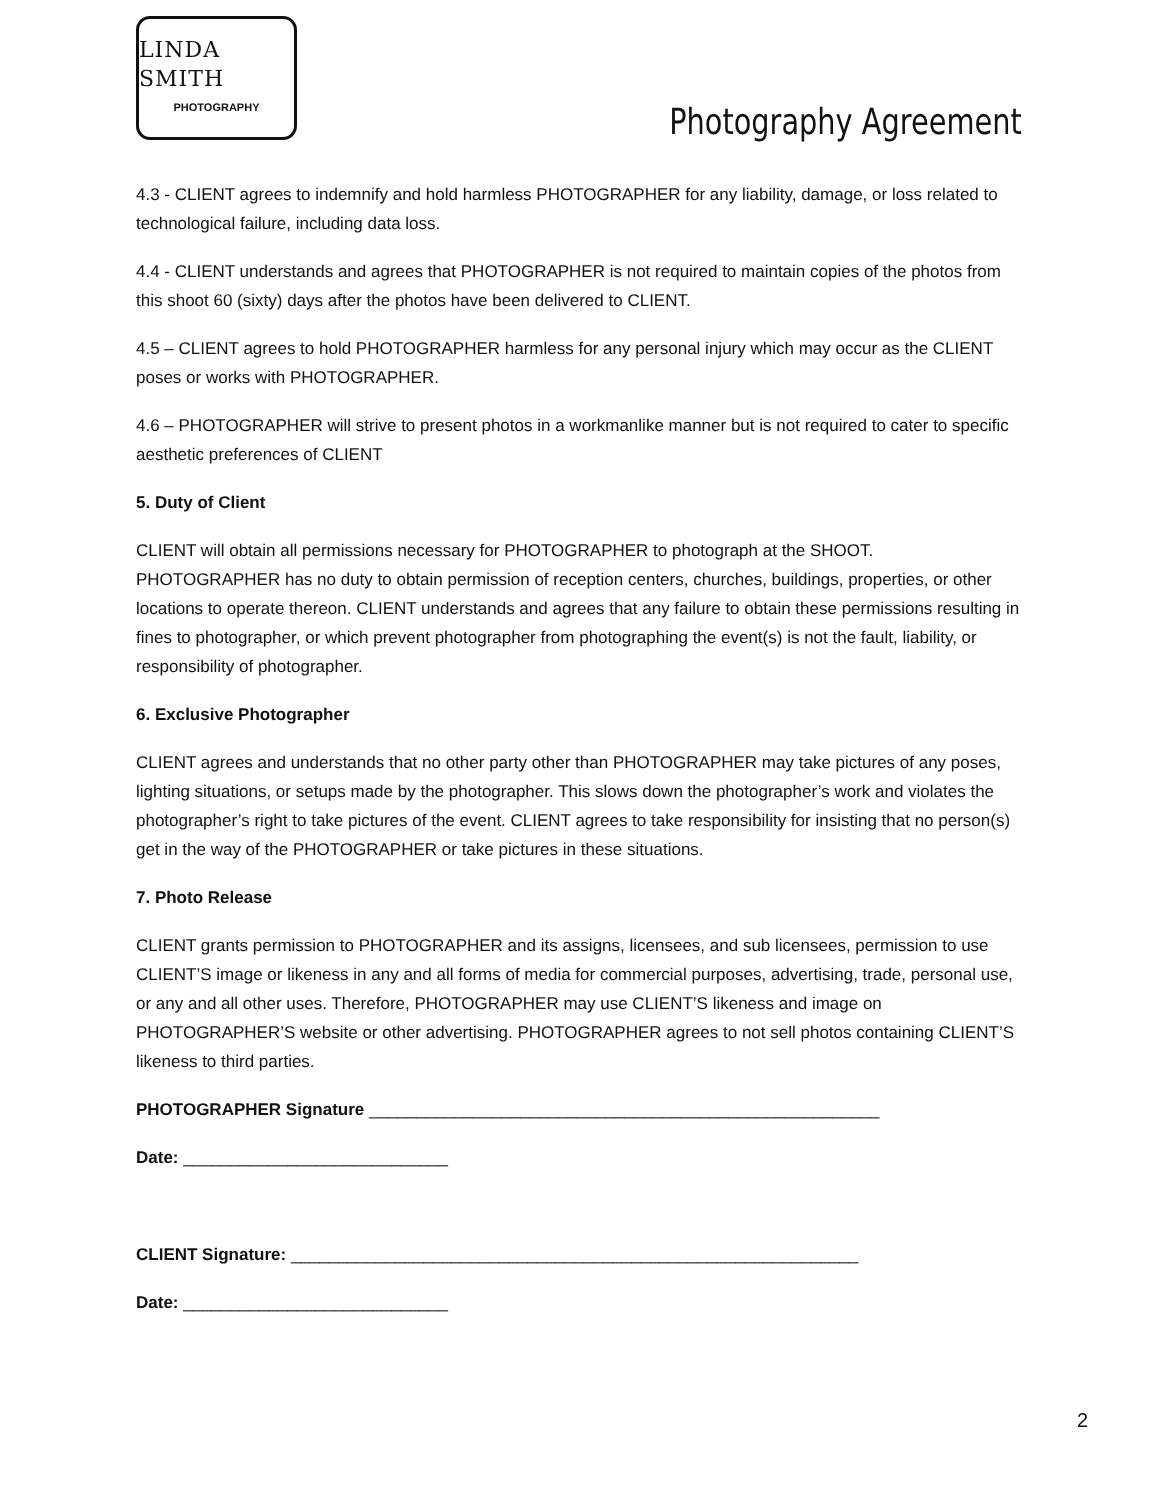LINDA SMITH
PHOTOGRAPHY
Photography Agreement
4.3 - CLIENT agrees to indemnify and hold harmless PHOTOGRAPHER for any liability, damage, or loss related to technological failure, including data loss.
4.4 - CLIENT understands and agrees that PHOTOGRAPHER is not required to maintain copies of the photos from this shoot 60 (sixty) days after the photos have been delivered to CLIENT.
4.5 – CLIENT agrees to hold PHOTOGRAPHER harmless for any personal injury which may occur as the CLIENT poses or works with PHOTOGRAPHER.
4.6 – PHOTOGRAPHER will strive to present photos in a workmanlike manner but is not required to cater to specific aesthetic preferences of CLIENT
5. Duty of Client
CLIENT will obtain all permissions necessary for PHOTOGRAPHER to photograph at the SHOOT. PHOTOGRAPHER has no duty to obtain permission of reception centers, churches, buildings, properties, or other locations to operate thereon. CLIENT understands and agrees that any failure to obtain these permissions resulting in fines to photographer, or which prevent photographer from photographing the event(s) is not the fault, liability, or responsibility of photographer.
6. Exclusive Photographer
CLIENT agrees and understands that no other party other than PHOTOGRAPHER may take pictures of any poses, lighting situations, or setups made by the photographer. This slows down the photographer’s work and violates the photographer’s right to take pictures of the event. CLIENT agrees to take responsibility for insisting that no person(s) get in the way of the PHOTOGRAPHER or take pictures in these situations.
7. Photo Release
CLIENT grants permission to PHOTOGRAPHER and its assigns, licensees, and sub licensees, permission to use CLIENT’S image or likeness in any and all forms of media for commercial purposes, advertising, trade, personal use, or any and all other uses. Therefore, PHOTOGRAPHER may use CLIENT’S likeness and image on PHOTOGRAPHER’S website or other advertising. PHOTOGRAPHER agrees to not sell photos containing CLIENT’S likeness to third parties.
PHOTOGRAPHER Signature ______________________________________________________
Date: ____________________________
CLIENT Signature: ____________________________________________________________
Date: ____________________________
2